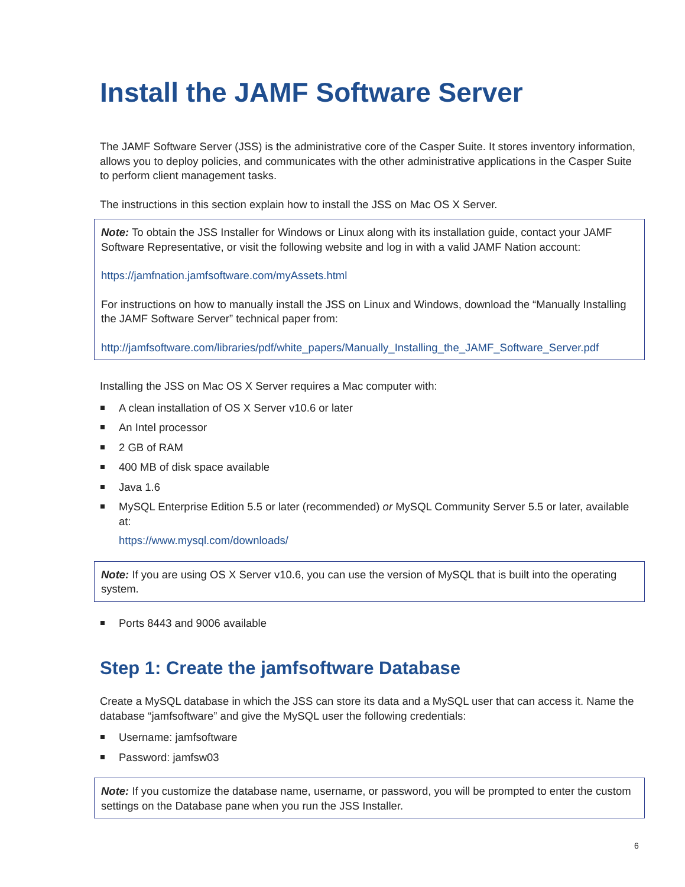Install the JAMF Software Server
The JAMF Software Server (JSS) is the administrative core of the Casper Suite. It stores inventory information, allows you to deploy policies, and communicates with the other administrative applications in the Casper Suite to perform client management tasks.
The instructions in this section explain how to install the JSS on Mac OS X Server.
Note: To obtain the JSS Installer for Windows or Linux along with its installation guide, contact your JAMF Software Representative, or visit the following website and log in with a valid JAMF Nation account:
https://jamfnation.jamfsoftware.com/myAssets.html
For instructions on how to manually install the JSS on Linux and Windows, download the “Manually Installing the JAMF Software Server” technical paper from:
http://jamfsoftware.com/libraries/pdf/white_papers/Manually_Installing_the_JAMF_Software_Server.pdf
Installing the JSS on Mac OS X Server requires a Mac computer with:
A clean installation of OS X Server v10.6 or later
An Intel processor
2 GB of RAM
400 MB of disk space available
Java 1.6
MySQL Enterprise Edition 5.5 or later (recommended) or MySQL Community Server 5.5 or later, available at:
https://www.mysql.com/downloads/
Note: If you are using OS X Server v10.6, you can use the version of MySQL that is built into the operating system.
Ports 8443 and 9006 available
Step 1: Create the jamfsoftware Database
Create a MySQL database in which the JSS can store its data and a MySQL user that can access it. Name the database “jamfsoftware” and give the MySQL user the following credentials:
Username: jamfsoftware
Password: jamfsw03
Note: If you customize the database name, username, or password, you will be prompted to enter the custom settings on the Database pane when you run the JSS Installer.
6